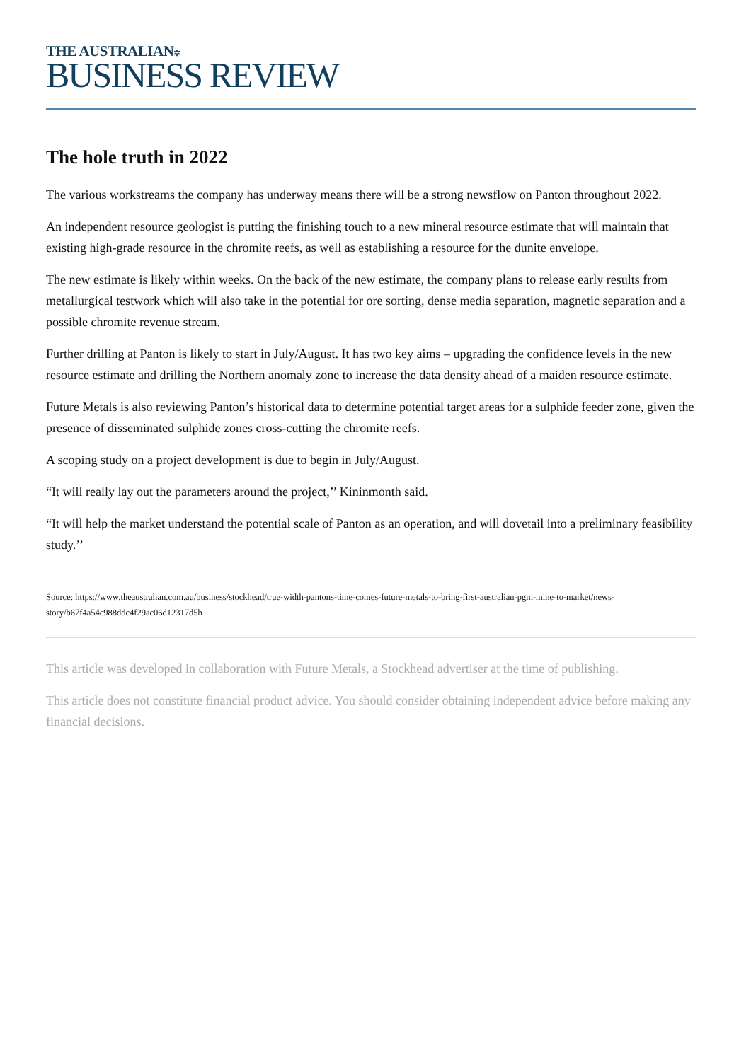THE AUSTRALIAN✲
BUSINESS REVIEW
The hole truth in 2022
The various workstreams the company has underway means there will be a strong newsflow on Panton throughout 2022.
An independent resource geologist is putting the finishing touch to a new mineral resource estimate that will maintain that existing high-grade resource in the chromite reefs, as well as establishing a resource for the dunite envelope.
The new estimate is likely within weeks. On the back of the new estimate, the company plans to release early results from metallurgical testwork which will also take in the potential for ore sorting, dense media separation, magnetic separation and a possible chromite revenue stream.
Further drilling at Panton is likely to start in July/August. It has two key aims – upgrading the confidence levels in the new resource estimate and drilling the Northern anomaly zone to increase the data density ahead of a maiden resource estimate.
Future Metals is also reviewing Panton’s historical data to determine potential target areas for a sulphide feeder zone, given the presence of disseminated sulphide zones cross-cutting the chromite reefs.
A scoping study on a project development is due to begin in July/August.
“It will really lay out the parameters around the project,’’ Kininmonth said.
“It will help the market understand the potential scale of Panton as an operation, and will dovetail into a preliminary feasibility study.’’
Source: https://www.theaustralian.com.au/business/stockhead/true-width-pantons-time-comes-future-metals-to-bring-first-australian-pgm-mine-to-market/news-story/b67f4a54c988ddc4f29ac06d12317d5b
This article was developed in collaboration with Future Metals, a Stockhead advertiser at the time of publishing.
This article does not constitute financial product advice. You should consider obtaining independent advice before making any financial decisions.